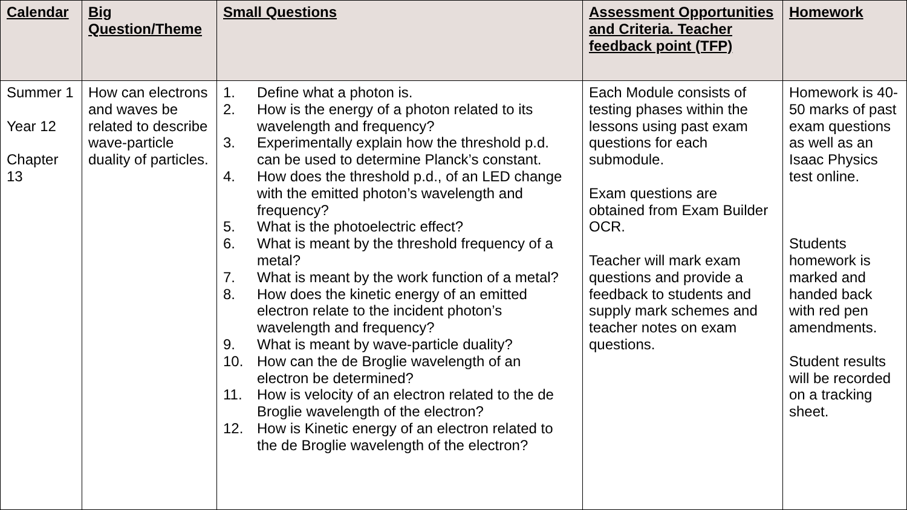| Calendar | Big Question/Theme | Small Questions | Assessment Opportunities and Criteria. Teacher feedback point (TFP) | Homework |
| --- | --- | --- | --- | --- |
| Summer 1 Year 12 Chapter 13 | How can electrons and waves be related to describe wave-particle duality of particles. | 1. Define what a photon is. 2. How is the energy of a photon related to its wavelength and frequency? 3. Experimentally explain how the threshold p.d. can be used to determine Planck’s constant. 4. How does the threshold p.d., of an LED change with the emitted photon’s wavelength and frequency? 5. What is the photoelectric effect? 6. What is meant by the threshold frequency of a metal? 7. What is meant by the work function of a metal? 8. How does the kinetic energy of an emitted electron relate to the incident photon’s wavelength and frequency? 9. What is meant by wave-particle duality? 10. How can the de Broglie wavelength of an electron be determined? 11. How is velocity of an electron related to the de Broglie wavelength of the electron? 12. How is Kinetic energy of an electron related to the de Broglie wavelength of the electron? | Each Module consists of testing phases within the lessons using past exam questions for each submodule. Exam questions are obtained from Exam Builder OCR. Teacher will mark exam questions and provide a feedback to students and supply mark schemes and teacher notes on exam questions. | Homework is 40-50 marks of past exam questions as well as an Isaac Physics test online. Students homework is marked and handed back with red pen amendments. Student results will be recorded on a tracking sheet. |